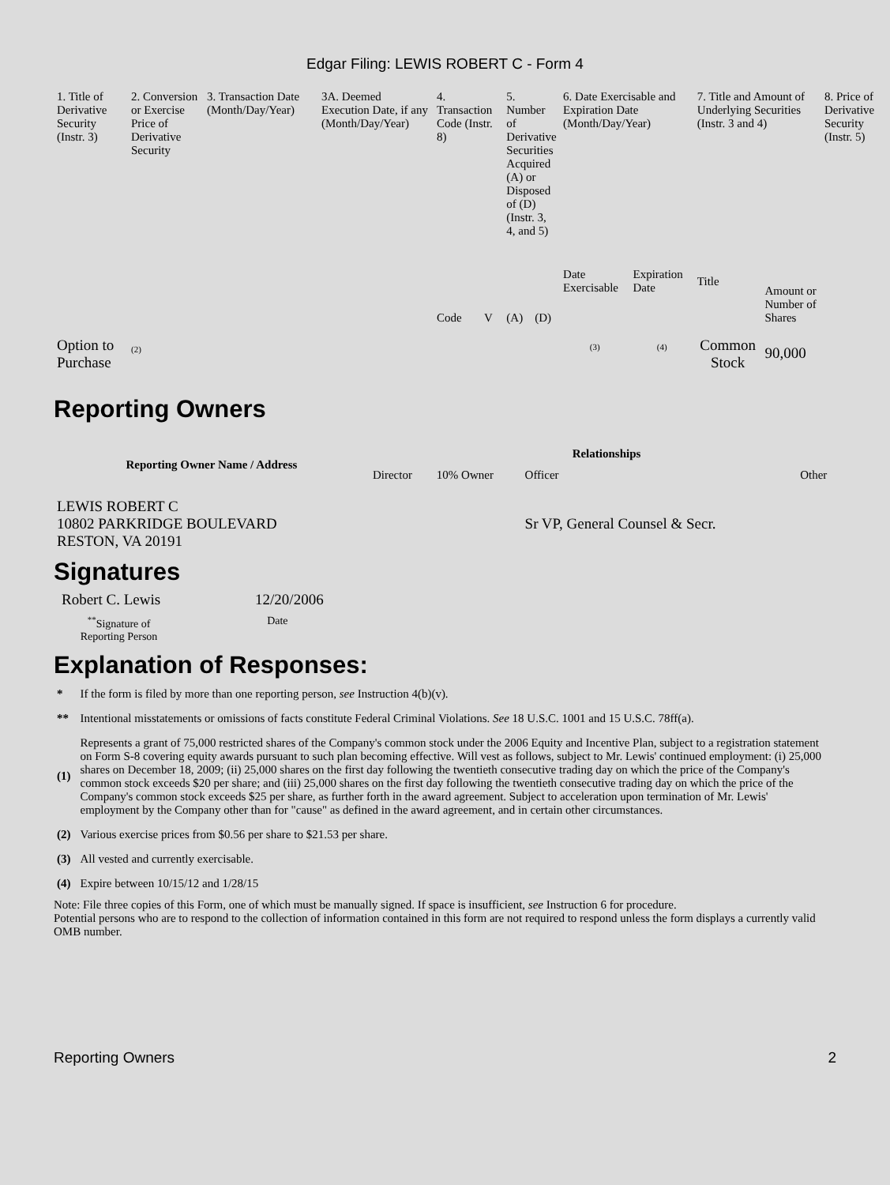Edgar Filing: LEWIS ROBERT C - Form 4
| 1. Title of Derivative Security (Instr. 3) | 2. Conversion or Exercise Price of Derivative Security | 3. Transaction Date (Month/Day/Year) | 3A. Deemed Execution Date, if any (Month/Day/Year) | 4. Transaction Code (Instr. 8) | | 5. Number of Derivative Securities Acquired (A) or Disposed of (D) (Instr. 3, 4, and 5) | | 6. Date Exercisable and Expiration Date (Month/Day/Year) | | 7. Title and Amount of Underlying Securities (Instr. 3 and 4) | | 8. Price of Derivative Security (Instr. 5) |
| --- | --- | --- | --- | --- | --- | --- | --- | --- | --- | --- | --- | --- |
| | | | | Code | V | (A) | (D) | Date Exercisable | Expiration Date | Title | Amount or Number of Shares | |
| Option to Purchase | <sup>(2)</sup> | | | | | | | <sup>(3)</sup> | <sup>(4)</sup> | Common Stock | 90,000 | |
Reporting Owners
| Reporting Owner Name / Address | Relationships | | | |
| --- | --- | --- | --- | --- |
| | Director | 10% Owner | Officer | Other |
| LEWIS ROBERT C 10802 PARKRIDGE BOULEVARD RESTON, VA 20191 | | | Sr VP, General Counsel & Secr. | |
Signatures
| Robert C. Lewis | 12/20/2006 |
| <sup>**</sup> Signature of Reporting Person | Date |
Explanation of Responses:
| * | If the form is filed by more than one reporting person, see Instruction 4(b)(v). |
| ** | Intentional misstatements or omissions of facts constitute Federal Criminal Violations. See 18 U.S.C. 1001 and 15 U.S.C. 78ff(a). |
| (1) | Represents a grant of 75,000 restricted shares of the Company's common stock under the 2006 Equity and Incentive Plan, subject to a registration statement on Form S-8 covering equity awards pursuant to such plan becoming effective. Will vest as follows, subject to Mr. Lewis' continued employment: (i) 25,000 shares on December 18, 2009; (ii) 25,000 shares on the first day following the twentieth consecutive trading day on which the price of the Company's common stock exceeds $20 per share; and (iii) 25,000 shares on the first day following the twentieth consecutive trading day on which the price of the Company's common stock exceeds $25 per share, as further forth in the award agreement. Subject to acceleration upon termination of Mr. Lewis' employment by the Company other than for "cause" as defined in the award agreement, and in certain other circumstances. |
| (2) | Various exercise prices from $0.56 per share to $21.53 per share. |
| (3) | All vested and currently exercisable. |
| (4) | Expire between 10/15/12 and 1/28/15 |
Note: File three copies of this Form, one of which must be manually signed. If space is insufficient, see Instruction 6 for procedure.
Potential persons who are to respond to the collection of information contained in this form are not required to respond unless the form displays a currently valid OMB number.
Reporting Owners 2